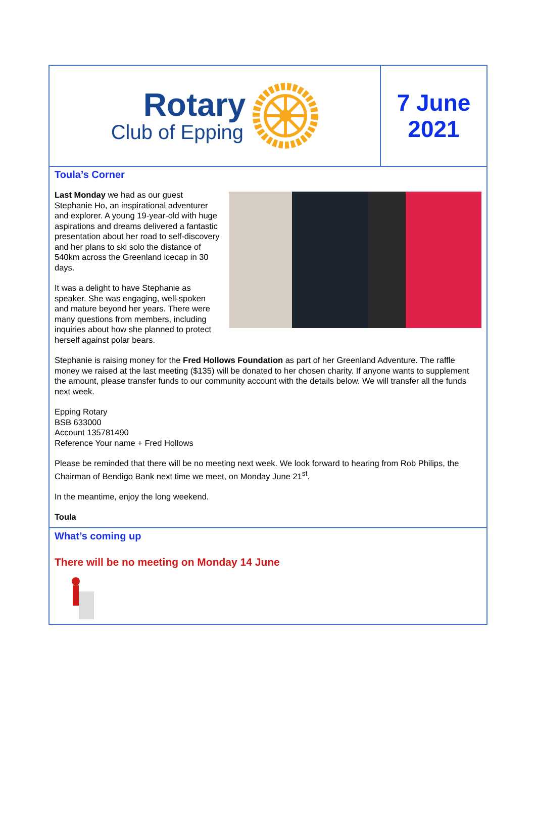Rotary
Club of Epping
7 June
2021
Toula’s Corner
Last Monday we had as our guest Stephanie Ho, an inspirational adventurer and explorer. A young 19-year-old with huge aspirations and dreams delivered a fantastic presentation about her road to self-discovery and her plans to ski solo the distance of 540km across the Greenland icecap in 30 days.
It was a delight to have Stephanie as speaker. She was engaging, well-spoken and mature beyond her years. There were many questions from members, including inquiries about how she planned to protect herself against polar bears.
Stephanie is raising money for the Fred Hollows Foundation as part of her Greenland Adventure. The raffle money we raised at the last meeting ($135) will be donated to her chosen charity. If anyone wants to supplement the amount, please transfer funds to our community account with the details below. We will transfer all the funds next week.
Epping Rotary
BSB 633000
Account 135781490
Reference Your name + Fred Hollows
Please be reminded that there will be no meeting next week. We look forward to hearing from Rob Philips, the Chairman of Bendigo Bank next time we meet, on Monday June 21<sup>st</sup>.
In the meantime, enjoy the long weekend.
Toula
What’s coming up
There will be no meeting on Monday 14 June